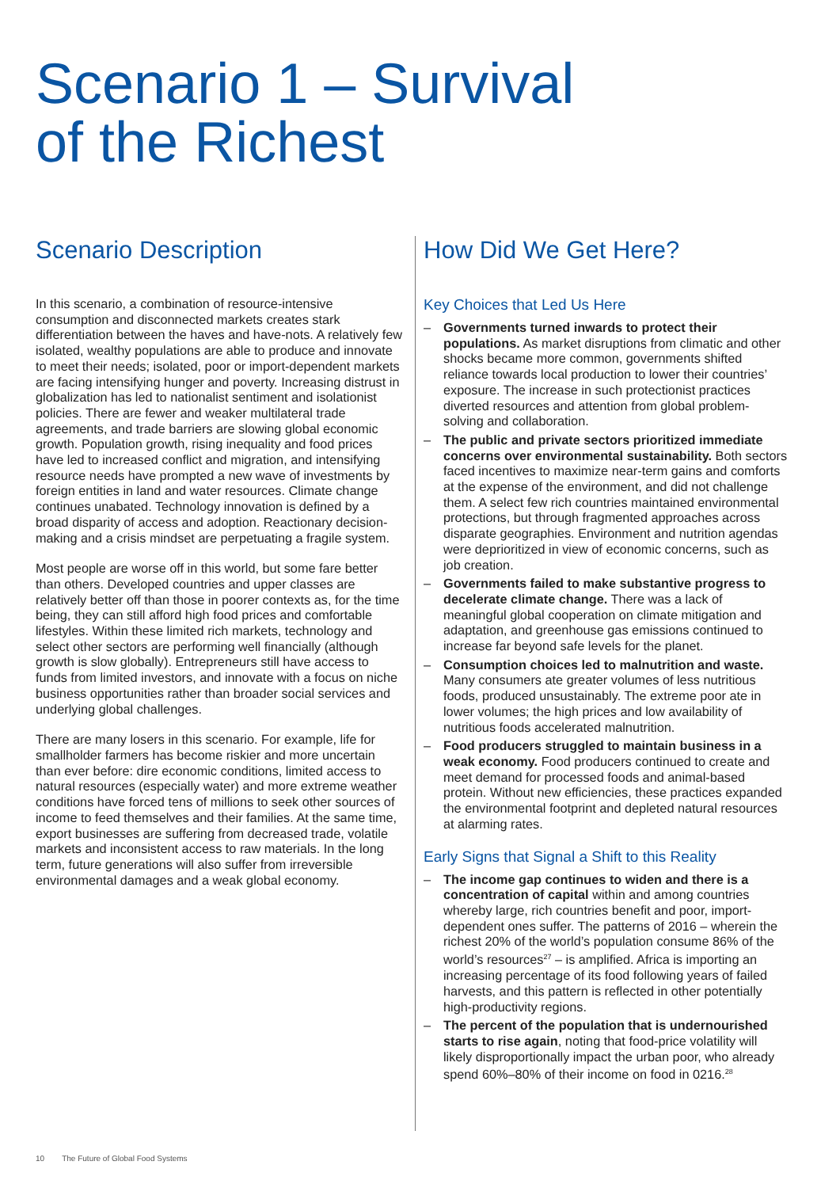Scenario 1 – Survival
of the Richest
Scenario Description
In this scenario, a combination of resource-intensive consumption and disconnected markets creates stark differentiation between the haves and have-nots. A relatively few isolated, wealthy populations are able to produce and innovate to meet their needs; isolated, poor or import-dependent markets are facing intensifying hunger and poverty. Increasing distrust in globalization has led to nationalist sentiment and isolationist policies. There are fewer and weaker multilateral trade agreements, and trade barriers are slowing global economic growth. Population growth, rising inequality and food prices have led to increased conflict and migration, and intensifying resource needs have prompted a new wave of investments by foreign entities in land and water resources. Climate change continues unabated. Technology innovation is defined by a broad disparity of access and adoption. Reactionary decision-making and a crisis mindset are perpetuating a fragile system.
Most people are worse off in this world, but some fare better than others. Developed countries and upper classes are relatively better off than those in poorer contexts as, for the time being, they can still afford high food prices and comfortable lifestyles. Within these limited rich markets, technology and select other sectors are performing well financially (although growth is slow globally). Entrepreneurs still have access to funds from limited investors, and innovate with a focus on niche business opportunities rather than broader social services and underlying global challenges.
There are many losers in this scenario. For example, life for smallholder farmers has become riskier and more uncertain than ever before: dire economic conditions, limited access to natural resources (especially water) and more extreme weather conditions have forced tens of millions to seek other sources of income to feed themselves and their families. At the same time, export businesses are suffering from decreased trade, volatile markets and inconsistent access to raw materials. In the long term, future generations will also suffer from irreversible environmental damages and a weak global economy.
How Did We Get Here?
Key Choices that Led Us Here
– Governments turned inwards to protect their populations. As market disruptions from climatic and other shocks became more common, governments shifted reliance towards local production to lower their countries’ exposure. The increase in such protectionist practices diverted resources and attention from global problem-solving and collaboration.
– The public and private sectors prioritized immediate concerns over environmental sustainability. Both sectors faced incentives to maximize near-term gains and comforts at the expense of the environment, and did not challenge them. A select few rich countries maintained environmental protections, but through fragmented approaches across disparate geographies. Environment and nutrition agendas were deprioritized in view of economic concerns, such as job creation.
– Governments failed to make substantive progress to decelerate climate change. There was a lack of meaningful global cooperation on climate mitigation and adaptation, and greenhouse gas emissions continued to increase far beyond safe levels for the planet.
– Consumption choices led to malnutrition and waste. Many consumers ate greater volumes of less nutritious foods, produced unsustainably. The extreme poor ate in lower volumes; the high prices and low availability of nutritious foods accelerated malnutrition.
– Food producers struggled to maintain business in a weak economy. Food producers continued to create and meet demand for processed foods and animal-based protein. Without new efficiencies, these practices expanded the environmental footprint and depleted natural resources at alarming rates.
Early Signs that Signal a Shift to this Reality
– The income gap continues to widen and there is a concentration of capital within and among countries whereby large, rich countries benefit and poor, import-dependent ones suffer. The patterns of 2016 – wherein the richest 20% of the world’s population consume 86% of the world’s resources<sup>27</sup> – is amplified. Africa is importing an increasing percentage of its food following years of failed harvests, and this pattern is reflected in other potentially high-productivity regions.
– The percent of the population that is undernourished starts to rise again, noting that food-price volatility will likely disproportionally impact the urban poor, who already spend 60%–80% of their income on food in 0216.<sup>28</sup>
10 The Future of Global Food Systems